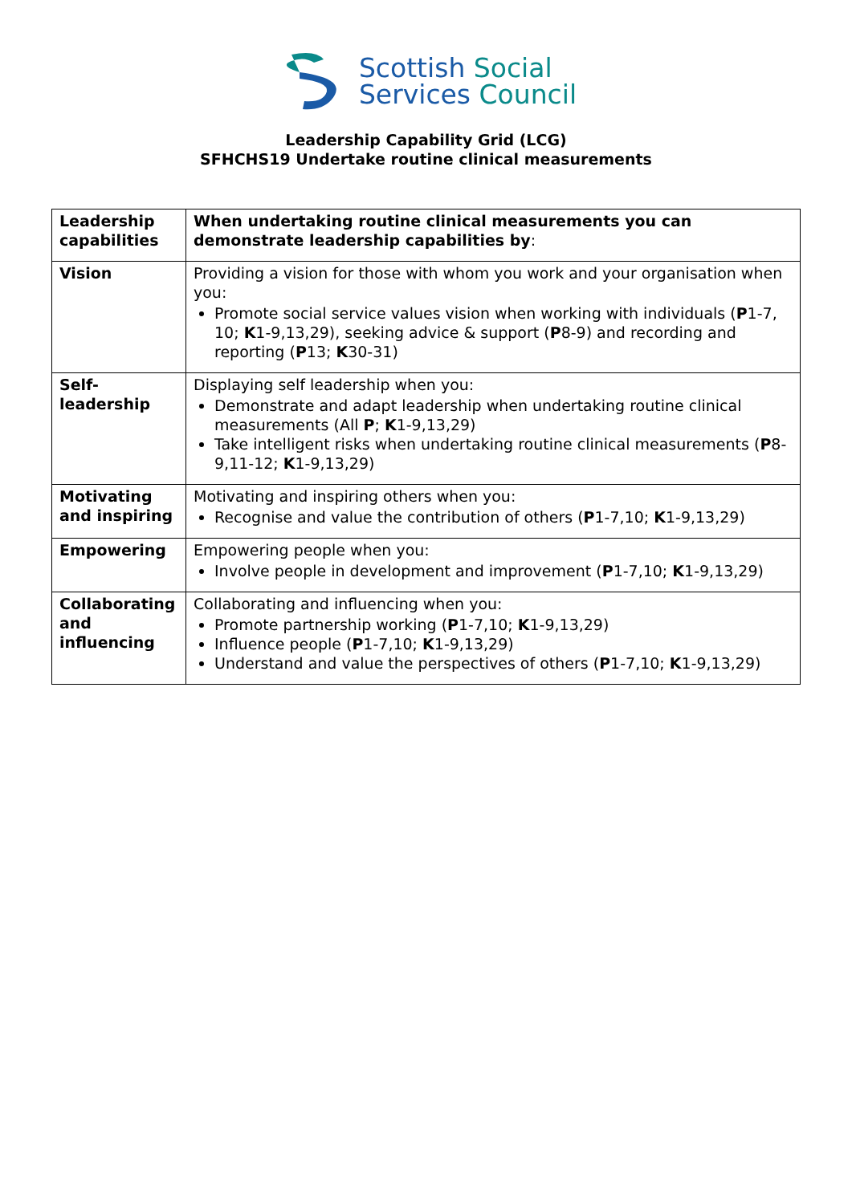Scottish Social
Services Council
Leadership Capability Grid (LCG)
SFHCHS19 Undertake routine clinical measurements
| Leadership capabilities | When undertaking routine clinical measurements you can demonstrate leadership capabilities by : |
| Vision | Providing a vision for those with whom you work and your organisation when you: Promote social service values vision when working with individuals ( P 1-7, 10; K 1-9,13,29), seeking advice & support ( P 8-9) and recording and reporting ( P 13; K 30-31) |
| Self-leadership | Displaying self leadership when you: Demonstrate and adapt leadership when undertaking routine clinical measurements (All P ; K 1-9,13,29) Take intelligent risks when undertaking routine clinical measurements ( P 8-9,11-12; K 1-9,13,29) |
| Motivating and inspiring | Motivating and inspiring others when you: Recognise and value the contribution of others ( P 1-7,10; K 1-9,13,29) |
| Empowering | Empowering people when you: Involve people in development and improvement ( P 1-7,10; K 1-9,13,29) |
| Collaborating and influencing | Collaborating and influencing when you: Promote partnership working ( P 1-7,10; K 1-9,13,29) Influence people ( P 1-7,10; K 1-9,13,29) Understand and value the perspectives of others ( P 1-7,10; K 1-9,13,29) |